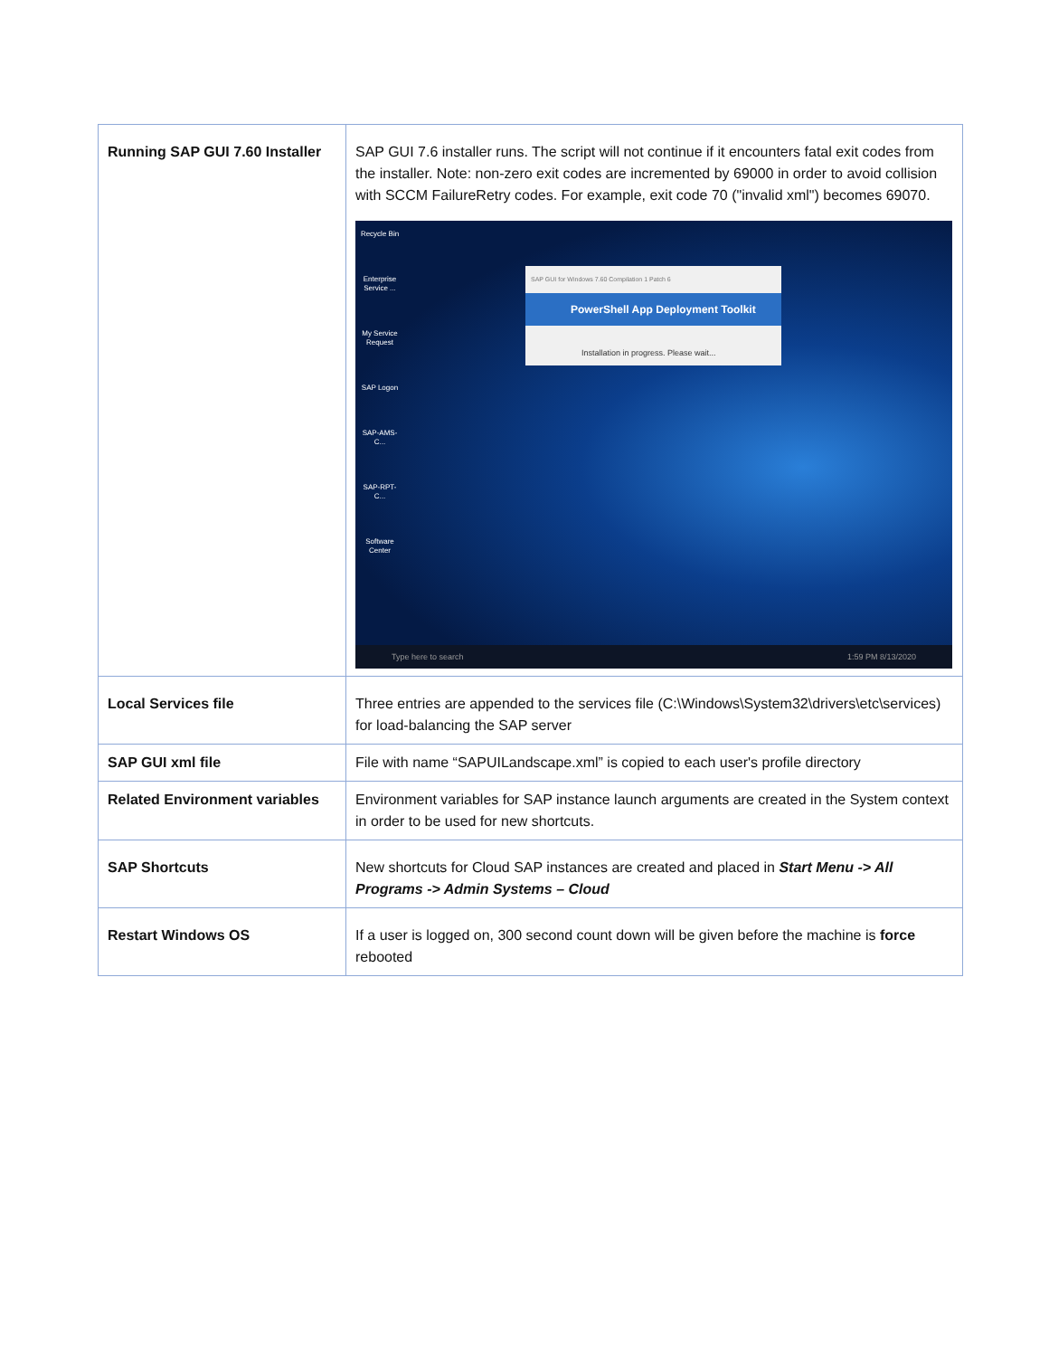| Running SAP GUI 7.60 Installer | SAP GUI 7.6 installer runs. The script will not continue if it encounters fatal exit codes from the installer. Note: non-zero exit codes are incremented by 69000 in order to avoid collision with SCCM FailureRetry codes. For example, exit code 70 ("invalid xml") becomes 69070. Recycle Bin Enterprise Service ... My Service Request SAP Logon SAP-AMS-C... SAP-RPT-C... Software Center SAP GUI for Windows 7.60 Compilation 1 Patch 6 PowerShell App Deployment Toolkit Installation in progress. Please wait... Type here to search 1:59 PM 8/13/2020 |
| Local Services file | Three entries are appended to the services file (C:\Windows\System32\drivers\etc\services) for load-balancing the SAP server |
| SAP GUI xml file | File with name “SAPUILandscape.xml” is copied to each user's profile directory |
| Related Environment variables | Environment variables for SAP instance launch arguments are created in the System context in order to be used for new shortcuts. |
| SAP Shortcuts | New shortcuts for Cloud SAP instances are created and placed in Start Menu -> All Programs -> Admin Systems – Cloud |
| Restart Windows OS | If a user is logged on, 300 second count down will be given before the machine is force rebooted |